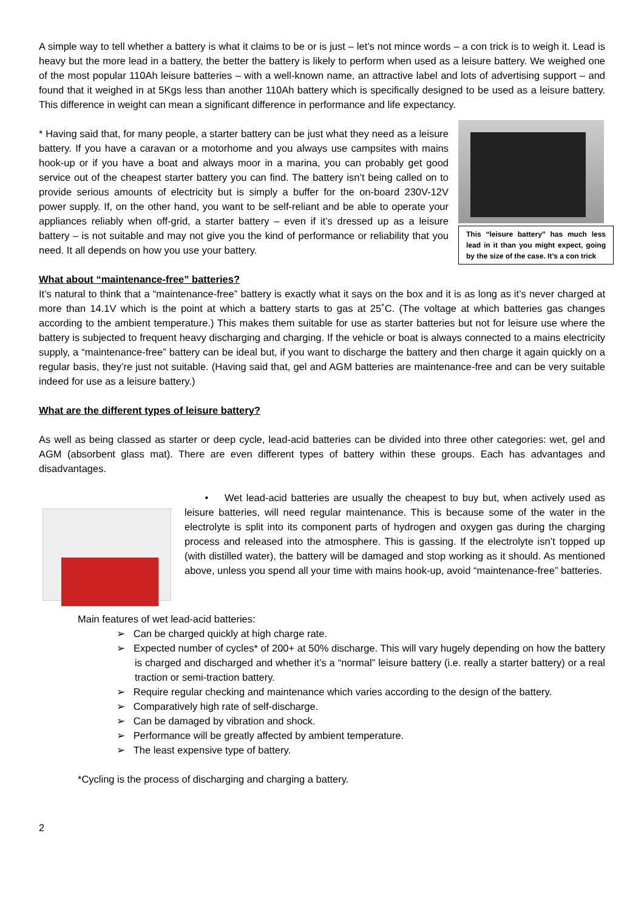A simple way to tell whether a battery is what it claims to be or is just – let’s not mince words – a con trick is to weigh it. Lead is heavy but the more lead in a battery, the better the battery is likely to perform when used as a leisure battery. We weighed one of the most popular 110Ah leisure batteries – with a well-known name, an attractive label and lots of advertising support – and found that it weighed in at 5Kgs less than another 110Ah battery which is specifically designed to be used as a leisure battery. This difference in weight can mean a significant difference in performance and life expectancy.
This “leisure battery” has much less lead in it than you might expect, going by the size of the case. It’s a con trick
* Having said that, for many people, a starter battery can be just what they need as a leisure battery. If you have a caravan or a motorhome and you always use campsites with mains hook-up or if you have a boat and always moor in a marina, you can probably get good service out of the cheapest starter battery you can find. The battery isn’t being called on to provide serious amounts of electricity but is simply a buffer for the on-board 230V-12V power supply. If, on the other hand, you want to be self-reliant and be able to operate your appliances reliably when off-grid, a starter battery – even if it’s dressed up as a leisure battery – is not suitable and may not give you the kind of performance or reliability that you need. It all depends on how you use your battery.
What about “maintenance-free” batteries?
It’s natural to think that a “maintenance-free” battery is exactly what it says on the box and it is as long as it’s never charged at more than 14.1V which is the point at which a battery starts to gas at 25˚C. (The voltage at which batteries gas changes according to the ambient temperature.) This makes them suitable for use as starter batteries but not for leisure use where the battery is subjected to frequent heavy discharging and charging. If the vehicle or boat is always connected to a mains electricity supply, a “maintenance-free” battery can be ideal but, if you want to discharge the battery and then charge it again quickly on a regular basis, they’re just not suitable. (Having said that, gel and AGM batteries are maintenance-free and can be very suitable indeed for use as a leisure battery.)
What are the different types of leisure battery?
As well as being classed as starter or deep cycle, lead-acid batteries can be divided into three other categories: wet, gel and AGM (absorbent glass mat). There are even different types of battery within these groups. Each has advantages and disadvantages.
• Wet lead-acid batteries are usually the cheapest to buy but, when actively used as leisure batteries, will need regular maintenance. This is because some of the water in the electrolyte is split into its component parts of hydrogen and oxygen gas during the charging process and released into the atmosphere. This is gassing. If the electrolyte isn’t topped up (with distilled water), the battery will be damaged and stop working as it should. As mentioned above, unless you spend all your time with mains hook-up, avoid “maintenance-free” batteries.
Main features of wet lead-acid batteries:
➢ Can be charged quickly at high charge rate.
➢ Expected number of cycles* of 200+ at 50% discharge. This will vary hugely depending on how the battery is charged and discharged and whether it’s a “normal” leisure battery (i.e. really a starter battery) or a real traction or semi-traction battery.
➢ Require regular checking and maintenance which varies according to the design of the battery.
➢ Comparatively high rate of self-discharge.
➢ Can be damaged by vibration and shock.
➢ Performance will be greatly affected by ambient temperature.
➢ The least expensive type of battery.
*Cycling is the process of discharging and charging a battery.
2